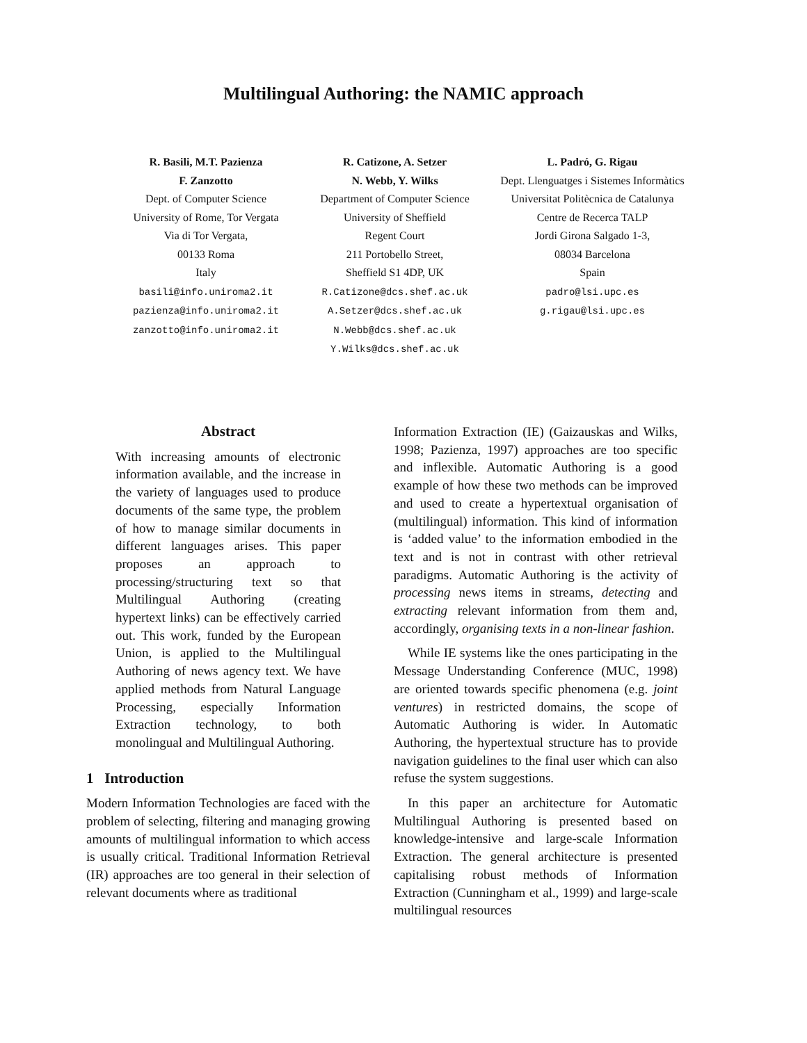Multilingual Authoring: the NAMIC approach
R. Basili, M.T. Pazienza
F. Zanzotto
Dept. of Computer Science
University of Rome, Tor Vergata
Via di Tor Vergata,
00133 Roma
Italy
basili@info.uniroma2.it
pazienza@info.uniroma2.it
zanzotto@info.uniroma2.it
R. Catizone, A. Setzer
N. Webb, Y. Wilks
Department of Computer Science
University of Sheffield
Regent Court
211 Portobello Street,
Sheffield S1 4DP, UK
R.Catizone@dcs.shef.ac.uk
A.Setzer@dcs.shef.ac.uk
N.Webb@dcs.shef.ac.uk
Y.Wilks@dcs.shef.ac.uk
L. Padró, G. Rigau
Dept. Llenguatges i Sistemes Informàtics
Universitat Politècnica de Catalunya
Centre de Recerca TALP
Jordi Girona Salgado 1-3,
08034 Barcelona
Spain
padro@lsi.upc.es
g.rigau@lsi.upc.es
Abstract
With increasing amounts of electronic information available, and the increase in the variety of languages used to produce documents of the same type, the problem of how to manage similar documents in different languages arises. This paper proposes an approach to processing/structuring text so that Multilingual Authoring (creating hypertext links) can be effectively carried out. This work, funded by the European Union, is applied to the Multilingual Authoring of news agency text. We have applied methods from Natural Language Processing, especially Information Extraction technology, to both monolingual and Multilingual Authoring.
1 Introduction
Modern Information Technologies are faced with the problem of selecting, filtering and managing growing amounts of multilingual information to which access is usually critical. Traditional Information Retrieval (IR) approaches are too general in their selection of relevant documents where as traditional
Information Extraction (IE) (Gaizauskas and Wilks, 1998; Pazienza, 1997) approaches are too specific and inflexible. Automatic Authoring is a good example of how these two methods can be improved and used to create a hypertextual organisation of (multilingual) information. This kind of information is ‘added value’ to the information embodied in the text and is not in contrast with other retrieval paradigms. Automatic Authoring is the activity of processing news items in streams, detecting and extracting relevant information from them and, accordingly, organising texts in a non-linear fashion.
While IE systems like the ones participating in the Message Understanding Conference (MUC, 1998) are oriented towards specific phenomena (e.g. joint ventures) in restricted domains, the scope of Automatic Authoring is wider. In Automatic Authoring, the hypertextual structure has to provide navigation guidelines to the final user which can also refuse the system suggestions.
In this paper an architecture for Automatic Multilingual Authoring is presented based on knowledge-intensive and large-scale Information Extraction. The general architecture is presented capitalising robust methods of Information Extraction (Cunningham et al., 1999) and large-scale multilingual resources